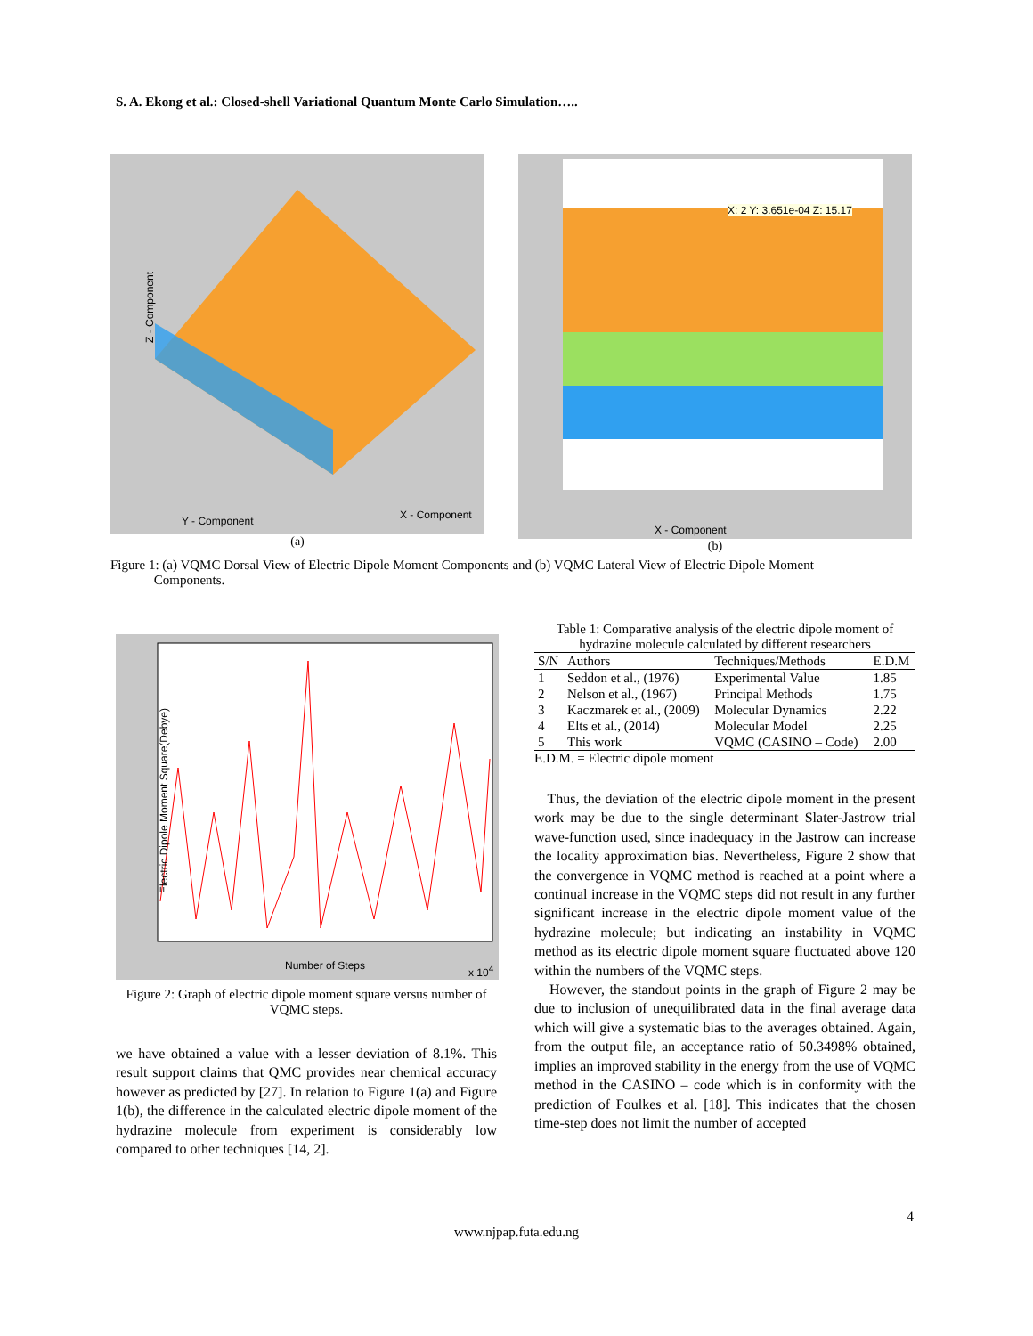S. A. Ekong et al.: Closed-shell Variational Quantum Monte Carlo Simulation…..
Y - Component X - Component
Z - Component
(a)
X - Component
X: 2 Y: 3.651e-04 Z: 15.17
(b)
Figure 1: (a) VQMC Dorsal View of Electric Dipole Moment Components and (b) VQMC Lateral View of Electric Dipole Moment
Components.
Number of Steps x 10<sup>4</sup>
Electric Dipole Moment Square(Debye)
Figure 2: Graph of electric dipole moment square versus number of VQMC steps.
we have obtained a value with a lesser deviation of 8.1%. This result support claims that QMC provides near chemical accuracy however as predicted by [27]. In relation to Figure 1(a) and Figure 1(b), the difference in the calculated electric dipole moment of the hydrazine molecule from experiment is considerably low compared to other techniques [14, 2].
Table 1: Comparative analysis of the electric dipole moment of hydrazine molecule calculated by different researchers
| S/N | Authors | Techniques/Methods | E.D.M |
| --- | --- | --- | --- |
| 1 | Seddon et al., (1976) | Experimental Value | 1.85 |
| 2 | Nelson et al., (1967) | Principal Methods | 1.75 |
| 3 | Kaczmarek et al., (2009) | Molecular Dynamics | 2.22 |
| 4 | Elts et al., (2014) | Molecular Model | 2.25 |
| 5 | This work | VQMC (CASINO – Code) | 2.00 |
E.D.M. = Electric dipole moment
Thus, the deviation of the electric dipole moment in the present work may be due to the single determinant Slater-Jastrow trial wave-function used, since inadequacy in the Jastrow can increase the locality approximation bias. Nevertheless, Figure 2 show that the convergence in VQMC method is reached at a point where a continual increase in the VQMC steps did not result in any further significant increase in the electric dipole moment value of the hydrazine molecule; but indicating an instability in VQMC method as its electric dipole moment square fluctuated above 120 within the numbers of the VQMC steps.
However, the standout points in the graph of Figure 2 may be due to inclusion of unequilibrated data in the final average data which will give a systematic bias to the averages obtained. Again, from the output file, an acceptance ratio of 50.3498% obtained, implies an improved stability in the energy from the use of VQMC method in the CASINO – code which is in conformity with the prediction of Foulkes et al. [18]. This indicates that the chosen time-step does not limit the number of accepted
4
www.njpap.futa.edu.ng